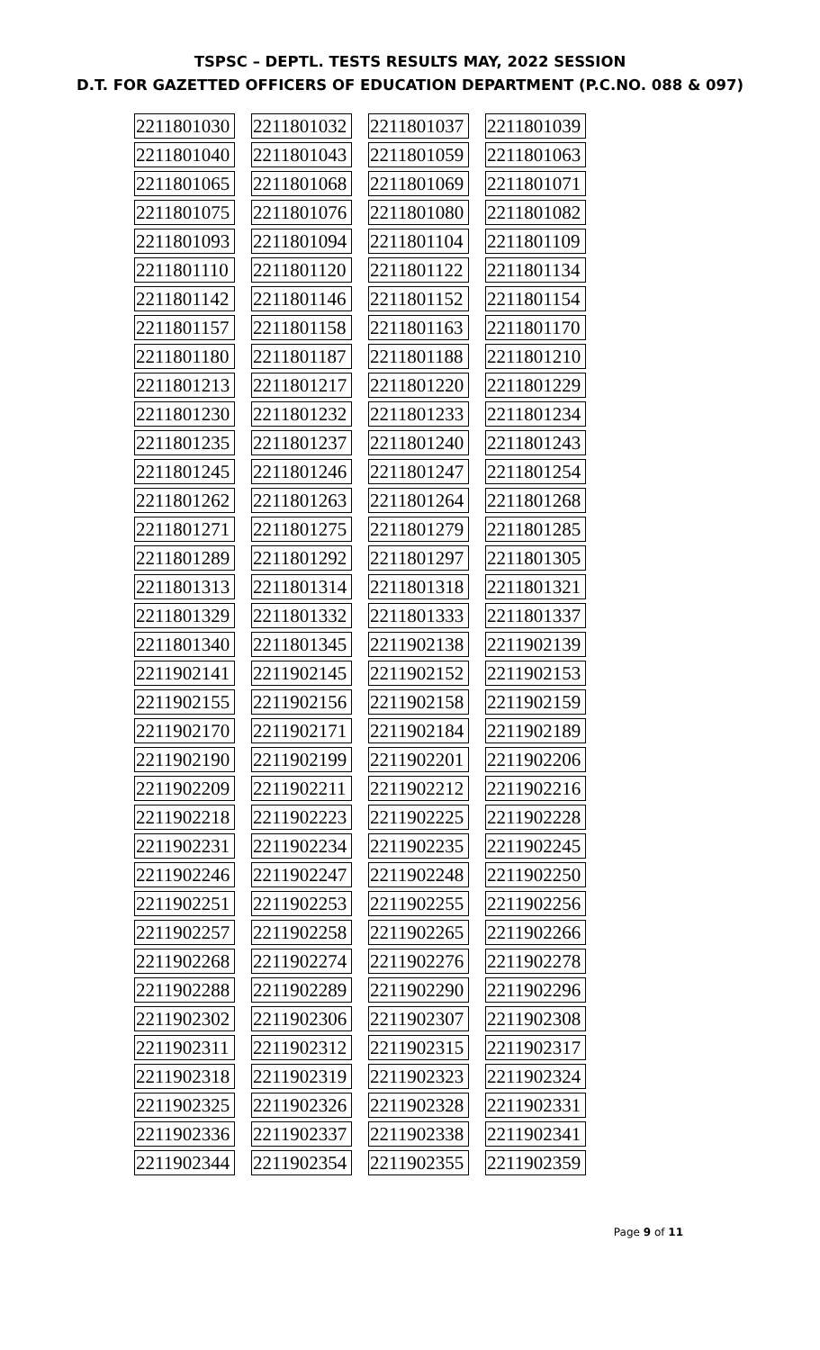TSPSC – DEPTL. TESTS RESULTS MAY, 2022 SESSION
D.T. FOR GAZETTED OFFICERS OF EDUCATION DEPARTMENT (P.C.NO. 088 & 097)
| 2211801030 | 2211801032 | 2211801037 | 2211801039 |
| 2211801040 | 2211801043 | 2211801059 | 2211801063 |
| 2211801065 | 2211801068 | 2211801069 | 2211801071 |
| 2211801075 | 2211801076 | 2211801080 | 2211801082 |
| 2211801093 | 2211801094 | 2211801104 | 2211801109 |
| 2211801110 | 2211801120 | 2211801122 | 2211801134 |
| 2211801142 | 2211801146 | 2211801152 | 2211801154 |
| 2211801157 | 2211801158 | 2211801163 | 2211801170 |
| 2211801180 | 2211801187 | 2211801188 | 2211801210 |
| 2211801213 | 2211801217 | 2211801220 | 2211801229 |
| 2211801230 | 2211801232 | 2211801233 | 2211801234 |
| 2211801235 | 2211801237 | 2211801240 | 2211801243 |
| 2211801245 | 2211801246 | 2211801247 | 2211801254 |
| 2211801262 | 2211801263 | 2211801264 | 2211801268 |
| 2211801271 | 2211801275 | 2211801279 | 2211801285 |
| 2211801289 | 2211801292 | 2211801297 | 2211801305 |
| 2211801313 | 2211801314 | 2211801318 | 2211801321 |
| 2211801329 | 2211801332 | 2211801333 | 2211801337 |
| 2211801340 | 2211801345 | 2211902138 | 2211902139 |
| 2211902141 | 2211902145 | 2211902152 | 2211902153 |
| 2211902155 | 2211902156 | 2211902158 | 2211902159 |
| 2211902170 | 2211902171 | 2211902184 | 2211902189 |
| 2211902190 | 2211902199 | 2211902201 | 2211902206 |
| 2211902209 | 2211902211 | 2211902212 | 2211902216 |
| 2211902218 | 2211902223 | 2211902225 | 2211902228 |
| 2211902231 | 2211902234 | 2211902235 | 2211902245 |
| 2211902246 | 2211902247 | 2211902248 | 2211902250 |
| 2211902251 | 2211902253 | 2211902255 | 2211902256 |
| 2211902257 | 2211902258 | 2211902265 | 2211902266 |
| 2211902268 | 2211902274 | 2211902276 | 2211902278 |
| 2211902288 | 2211902289 | 2211902290 | 2211902296 |
| 2211902302 | 2211902306 | 2211902307 | 2211902308 |
| 2211902311 | 2211902312 | 2211902315 | 2211902317 |
| 2211902318 | 2211902319 | 2211902323 | 2211902324 |
| 2211902325 | 2211902326 | 2211902328 | 2211902331 |
| 2211902336 | 2211902337 | 2211902338 | 2211902341 |
| 2211902344 | 2211902354 | 2211902355 | 2211902359 |
Page 9 of 11